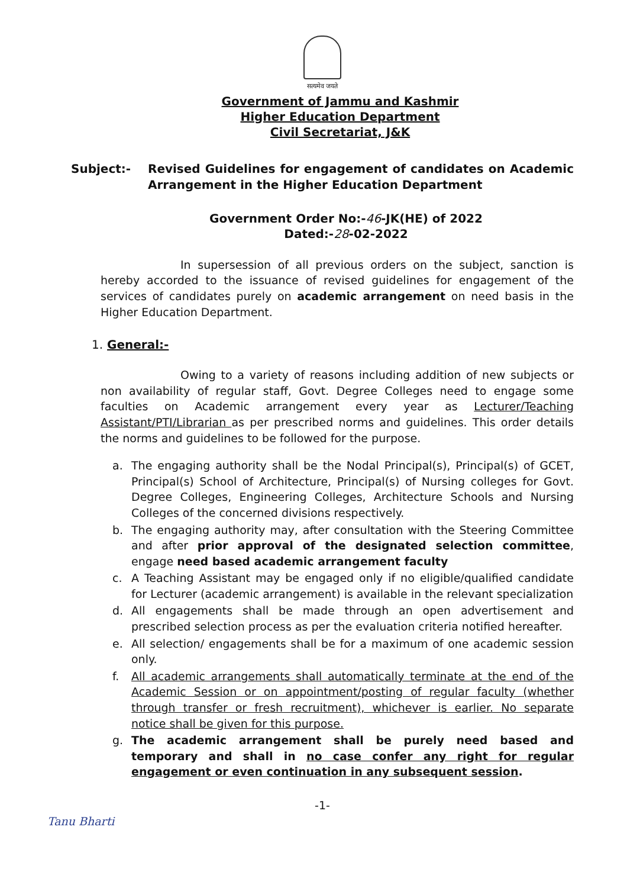सत्यमेव जयते
Government of Jammu and Kashmir
Higher Education Department
Civil Secretariat, J&K
Subject:- Revised Guidelines for engagement of candidates on Academic Arrangement in the Higher Education Department
Government Order No:-46-JK(HE) of 2022
Dated:-28-02-2022
In supersession of all previous orders on the subject, sanction is hereby accorded to the issuance of revised guidelines for engagement of the services of candidates purely on academic arrangement on need basis in the Higher Education Department.
1. General:-
Owing to a variety of reasons including addition of new subjects or non availability of regular staff, Govt. Degree Colleges need to engage some faculties on Academic arrangement every year as Lecturer/Teaching Assistant/PTI/Librarian as per prescribed norms and guidelines. This order details the norms and guidelines to be followed for the purpose.
a. The engaging authority shall be the Nodal Principal(s), Principal(s) of GCET, Principal(s) School of Architecture, Principal(s) of Nursing colleges for Govt. Degree Colleges, Engineering Colleges, Architecture Schools and Nursing Colleges of the concerned divisions respectively.
b. The engaging authority may, after consultation with the Steering Committee and after prior approval of the designated selection committee, engage need based academic arrangement faculty
c. A Teaching Assistant may be engaged only if no eligible/qualified candidate for Lecturer (academic arrangement) is available in the relevant specialization
d. All engagements shall be made through an open advertisement and prescribed selection process as per the evaluation criteria notified hereafter.
e. All selection/ engagements shall be for a maximum of one academic session only.
f. All academic arrangements shall automatically terminate at the end of the Academic Session or on appointment/posting of regular faculty (whether through transfer or fresh recruitment), whichever is earlier. No separate notice shall be given for this purpose.
g. The academic arrangement shall be purely need based and temporary and shall in no case confer any right for regular engagement or even continuation in any subsequent session.
-1-
Tanu Bharti